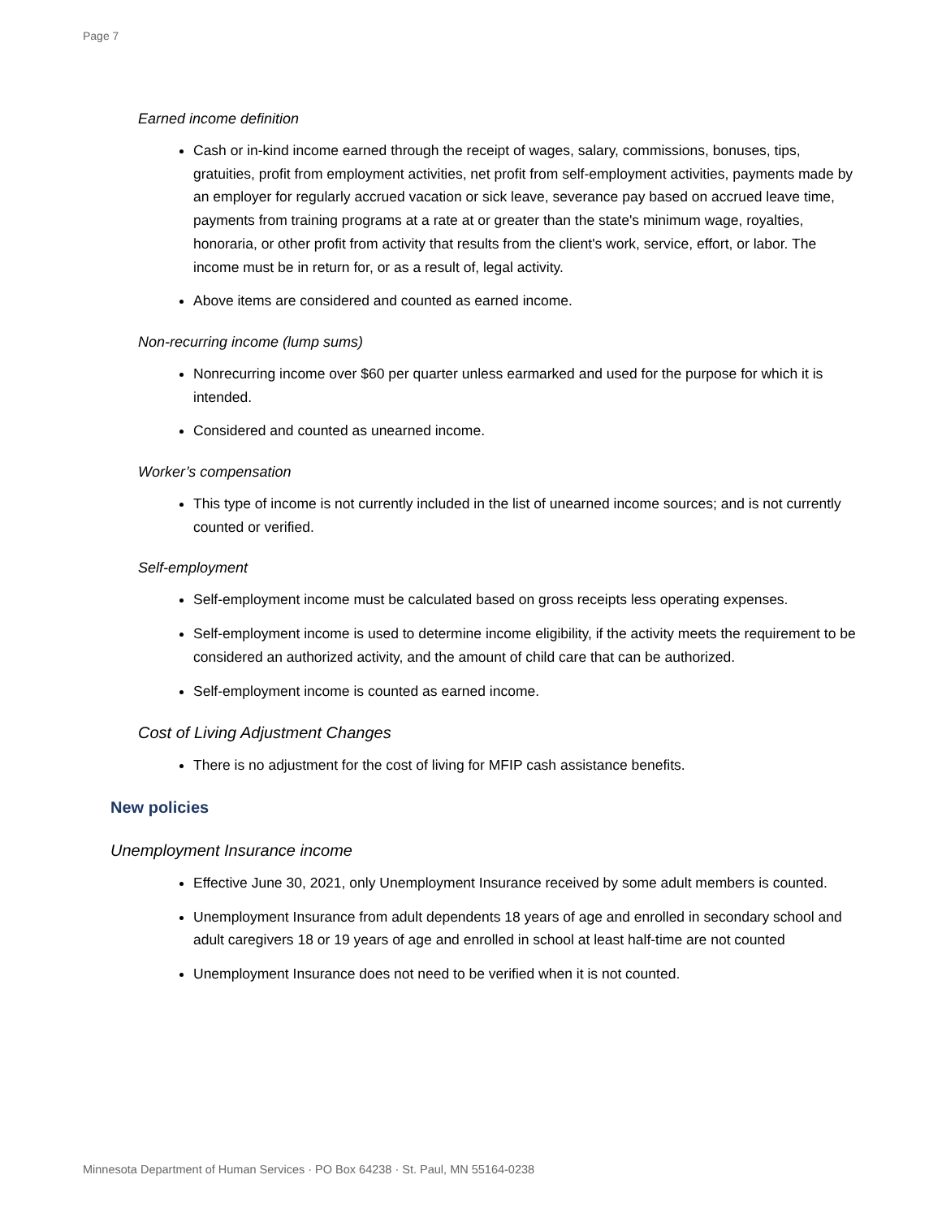Page 7
Earned income definition
Cash or in-kind income earned through the receipt of wages, salary, commissions, bonuses, tips, gratuities, profit from employment activities, net profit from self-employment activities, payments made by an employer for regularly accrued vacation or sick leave, severance pay based on accrued leave time, payments from training programs at a rate at or greater than the state's minimum wage, royalties, honoraria, or other profit from activity that results from the client's work, service, effort, or labor. The income must be in return for, or as a result of, legal activity.
Above items are considered and counted as earned income.
Non-recurring income (lump sums)
Nonrecurring income over $60 per quarter unless earmarked and used for the purpose for which it is intended.
Considered and counted as unearned income.
Worker’s compensation
This type of income is not currently included in the list of unearned income sources; and is not currently counted or verified.
Self-employment
Self-employment income must be calculated based on gross receipts less operating expenses.
Self-employment income is used to determine income eligibility, if the activity meets the requirement to be considered an authorized activity, and the amount of child care that can be authorized.
Self-employment income is counted as earned income.
Cost of Living Adjustment Changes
There is no adjustment for the cost of living for MFIP cash assistance benefits.
New policies
Unemployment Insurance income
Effective June 30, 2021, only Unemployment Insurance received by some adult members is counted.
Unemployment Insurance from adult dependents 18 years of age and enrolled in secondary school and adult caregivers 18 or 19 years of age and enrolled in school at least half-time are not counted
Unemployment Insurance does not need to be verified when it is not counted.
Minnesota Department of Human Services · PO Box 64238 · St. Paul, MN 55164-0238